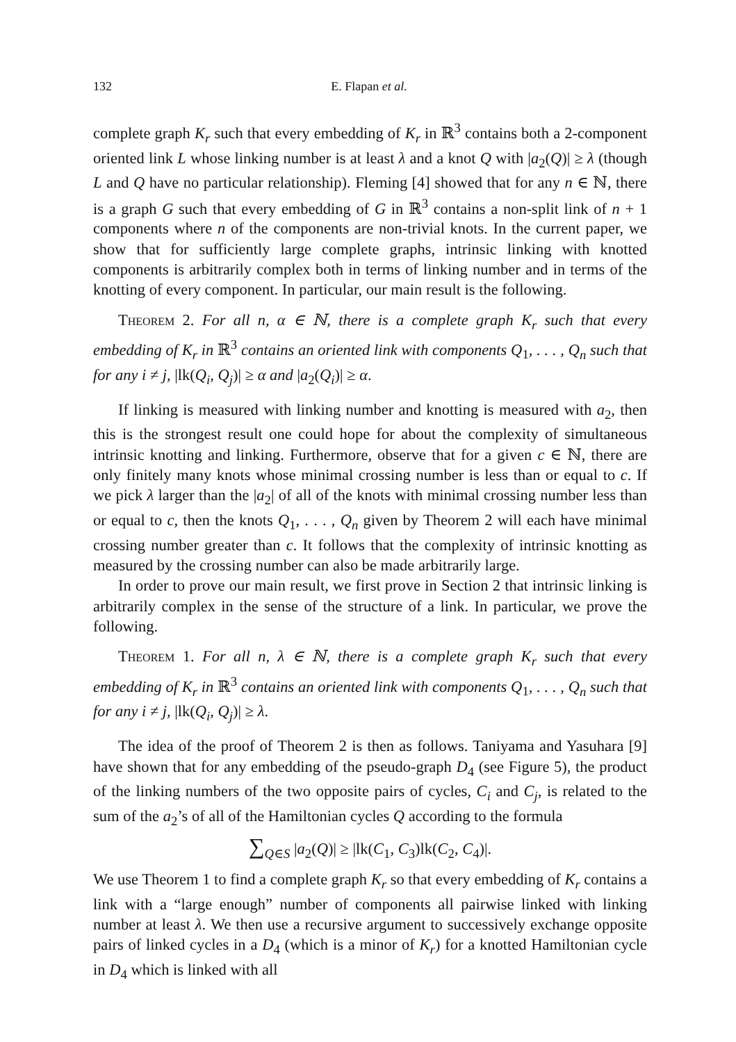132 E. Flapan et al.
complete graph K<sub>r</sub> such that every embedding of K<sub>r</sub> in ℝ<sup>3</sup> contains both a 2-component oriented link L whose linking number is at least λ and a knot Q with |a<sub>2</sub>(Q)| ≥ λ (though L and Q have no particular relationship). Fleming [4] showed that for any n ∈ ℕ, there is a graph G such that every embedding of G in ℝ<sup>3</sup> contains a non-split link of n + 1 components where n of the components are non-trivial knots. In the current paper, we show that for sufficiently large complete graphs, intrinsic linking with knotted components is arbitrarily complex both in terms of linking number and in terms of the knotting of every component. In particular, our main result is the following.
Theorem 2. For all n, α ∈ ℕ, there is a complete graph K<sub>r</sub> such that every embedding of K<sub>r</sub> in ℝ<sup>3</sup> contains an oriented link with components Q<sub>1</sub>, . . . , Q<sub>n</sub> such that for any i ≠ j, |lk(Q<sub>i</sub>, Q<sub>j</sub>)| ≥ α and |a<sub>2</sub>(Q<sub>i</sub>)| ≥ α.
If linking is measured with linking number and knotting is measured with a<sub>2</sub>, then this is the strongest result one could hope for about the complexity of simultaneous intrinsic knotting and linking. Furthermore, observe that for a given c ∈ ℕ, there are only finitely many knots whose minimal crossing number is less than or equal to c. If we pick λ larger than the |a<sub>2</sub>| of all of the knots with minimal crossing number less than or equal to c, then the knots Q<sub>1</sub>, . . . , Q<sub>n</sub> given by Theorem 2 will each have minimal crossing number greater than c. It follows that the complexity of intrinsic knotting as measured by the crossing number can also be made arbitrarily large.
In order to prove our main result, we first prove in Section 2 that intrinsic linking is arbitrarily complex in the sense of the structure of a link. In particular, we prove the following.
Theorem 1. For all n, λ ∈ ℕ, there is a complete graph K<sub>r</sub> such that every embedding of K<sub>r</sub> in ℝ<sup>3</sup> contains an oriented link with components Q<sub>1</sub>, . . . , Q<sub>n</sub> such that for any i ≠ j, |lk(Q<sub>i</sub>, Q<sub>j</sub>)| ≥ λ.
The idea of the proof of Theorem 2 is then as follows. Taniyama and Yasuhara [9] have shown that for any embedding of the pseudo-graph D<sub>4</sub> (see Figure 5), the product of the linking numbers of the two opposite pairs of cycles, C<sub>i</sub> and C<sub>j</sub>, is related to the sum of the a<sub>2</sub>’s of all of the Hamiltonian cycles Q according to the formula
∑<sub>Q∈S</sub> |a<sub>2</sub>(Q)| ≥ |lk(C<sub>1</sub>, C<sub>3</sub>)lk(C<sub>2</sub>, C<sub>4</sub>)|.
We use Theorem 1 to find a complete graph K<sub>r</sub> so that every embedding of K<sub>r</sub> contains a link with a “large enough” number of components all pairwise linked with linking number at least λ. We then use a recursive argument to successively exchange opposite pairs of linked cycles in a D<sub>4</sub> (which is a minor of K<sub>r</sub>) for a knotted Hamiltonian cycle in D<sub>4</sub> which is linked with all